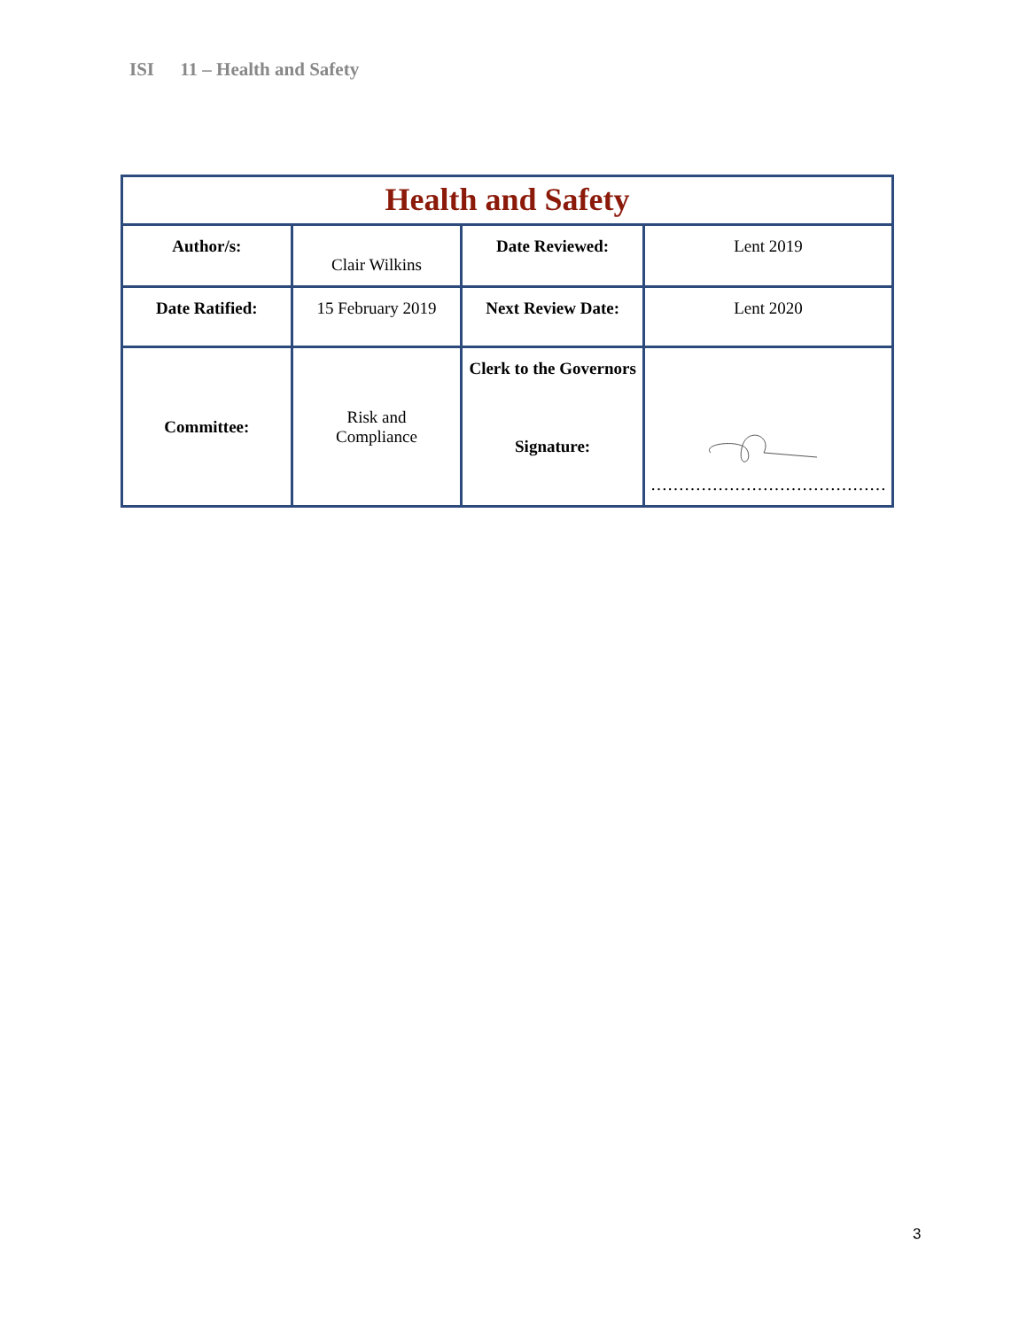ISI 11 – Health and Safety
| Health and Safety | | | |
| Author/s: | Clair Wilkins | Date Reviewed: | Lent 2019 |
| Date Ratified: | 15 February 2019 | Next Review Date: | Lent 2020 |
| Committee: | Risk and Compliance | Clerk to the Governors Signature: | …………………………………… |
3